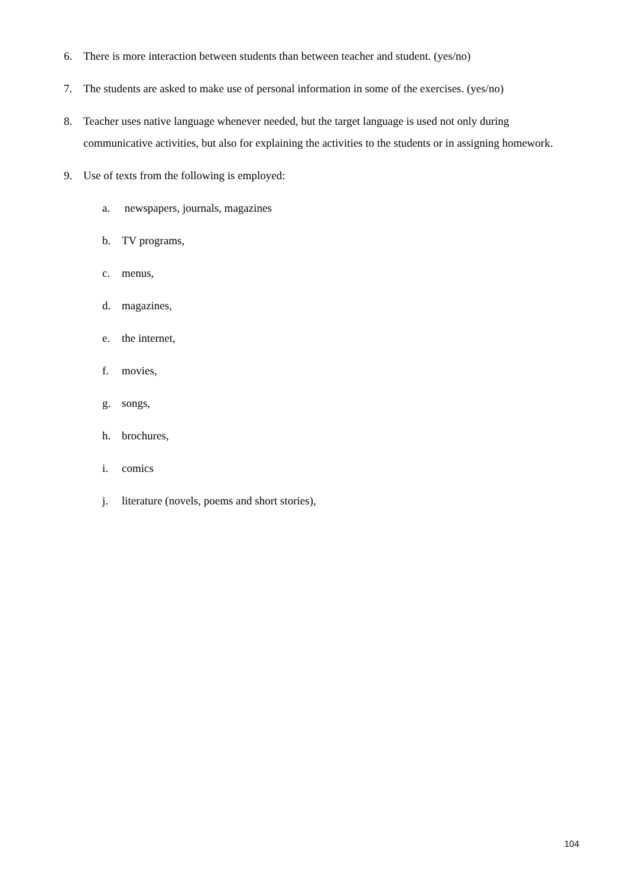6. There is more interaction between students than between teacher and student. (yes/no)
7. The students are asked to make use of personal information in some of the exercises. (yes/no)
8. Teacher uses native language whenever needed, but the target language is used not only during communicative activities, but also for explaining the activities to the students or in assigning homework.
9. Use of texts from the following is employed:
a. newspapers, journals, magazines
b. TV programs,
c. menus,
d. magazines,
e. the internet,
f. movies,
g. songs,
h. brochures,
i. comics
j. literature (novels, poems and short stories),
104